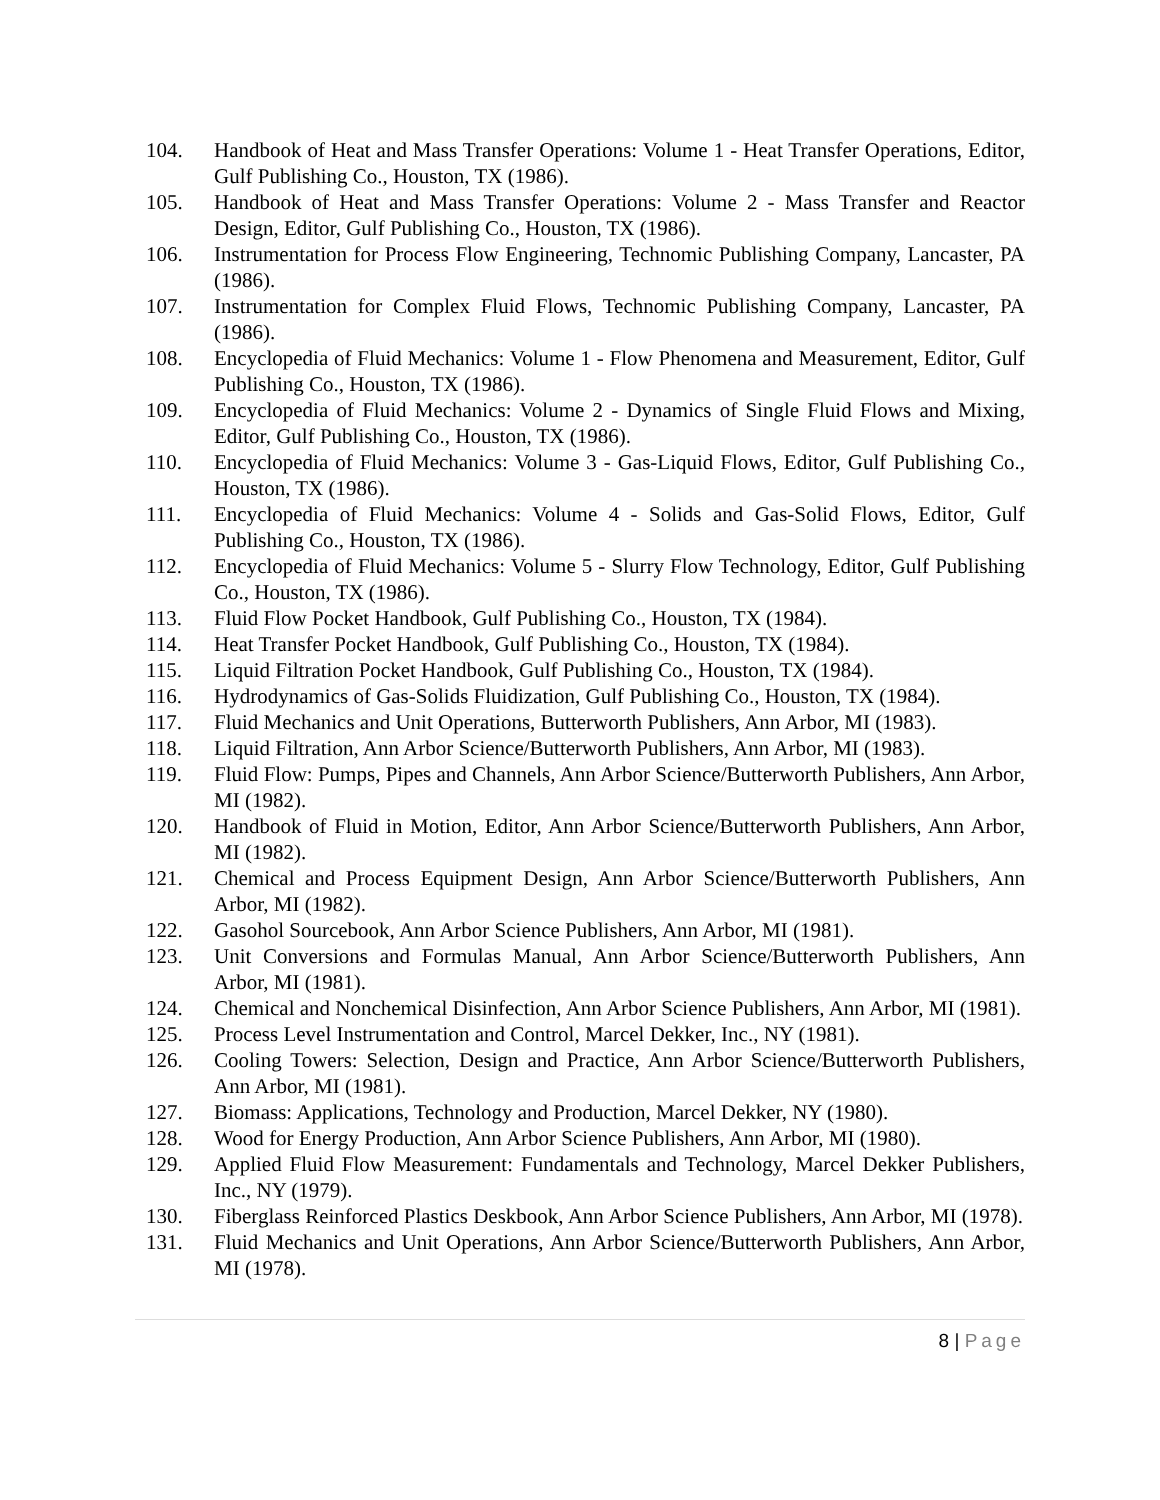104. Handbook of Heat and Mass Transfer Operations: Volume 1 - Heat Transfer Operations, Editor, Gulf Publishing Co., Houston, TX (1986).
105. Handbook of Heat and Mass Transfer Operations: Volume 2 - Mass Transfer and Reactor Design, Editor, Gulf Publishing Co., Houston, TX (1986).
106. Instrumentation for Process Flow Engineering, Technomic Publishing Company, Lancaster, PA (1986).
107. Instrumentation for Complex Fluid Flows, Technomic Publishing Company, Lancaster, PA (1986).
108. Encyclopedia of Fluid Mechanics: Volume 1 - Flow Phenomena and Measurement, Editor, Gulf Publishing Co., Houston, TX (1986).
109. Encyclopedia of Fluid Mechanics: Volume 2 - Dynamics of Single Fluid Flows and Mixing, Editor, Gulf Publishing Co., Houston, TX (1986).
110. Encyclopedia of Fluid Mechanics: Volume 3 - Gas-Liquid Flows, Editor, Gulf Publishing Co., Houston, TX (1986).
111. Encyclopedia of Fluid Mechanics: Volume 4 - Solids and Gas-Solid Flows, Editor, Gulf Publishing Co., Houston, TX (1986).
112. Encyclopedia of Fluid Mechanics: Volume 5 - Slurry Flow Technology, Editor, Gulf Publishing Co., Houston, TX (1986).
113. Fluid Flow Pocket Handbook, Gulf Publishing Co., Houston, TX (1984).
114. Heat Transfer Pocket Handbook, Gulf Publishing Co., Houston, TX (1984).
115. Liquid Filtration Pocket Handbook, Gulf Publishing Co., Houston, TX (1984).
116. Hydrodynamics of Gas-Solids Fluidization, Gulf Publishing Co., Houston, TX (1984).
117. Fluid Mechanics and Unit Operations, Butterworth Publishers, Ann Arbor, MI (1983).
118. Liquid Filtration, Ann Arbor Science/Butterworth Publishers, Ann Arbor, MI (1983).
119. Fluid Flow: Pumps, Pipes and Channels, Ann Arbor Science/Butterworth Publishers, Ann Arbor, MI (1982).
120. Handbook of Fluid in Motion, Editor, Ann Arbor Science/Butterworth Publishers, Ann Arbor, MI (1982).
121. Chemical and Process Equipment Design, Ann Arbor Science/Butterworth Publishers, Ann Arbor, MI (1982).
122. Gasohol Sourcebook, Ann Arbor Science Publishers, Ann Arbor, MI (1981).
123. Unit Conversions and Formulas Manual, Ann Arbor Science/Butterworth Publishers, Ann Arbor, MI (1981).
124. Chemical and Nonchemical Disinfection, Ann Arbor Science Publishers, Ann Arbor, MI (1981).
125. Process Level Instrumentation and Control, Marcel Dekker, Inc., NY (1981).
126. Cooling Towers: Selection, Design and Practice, Ann Arbor Science/Butterworth Publishers, Ann Arbor, MI (1981).
127. Biomass: Applications, Technology and Production, Marcel Dekker, NY (1980).
128. Wood for Energy Production, Ann Arbor Science Publishers, Ann Arbor, MI (1980).
129. Applied Fluid Flow Measurement: Fundamentals and Technology, Marcel Dekker Publishers, Inc., NY (1979).
130. Fiberglass Reinforced Plastics Deskbook, Ann Arbor Science Publishers, Ann Arbor, MI (1978).
131. Fluid Mechanics and Unit Operations, Ann Arbor Science/Butterworth Publishers, Ann Arbor, MI (1978).
8 | Page